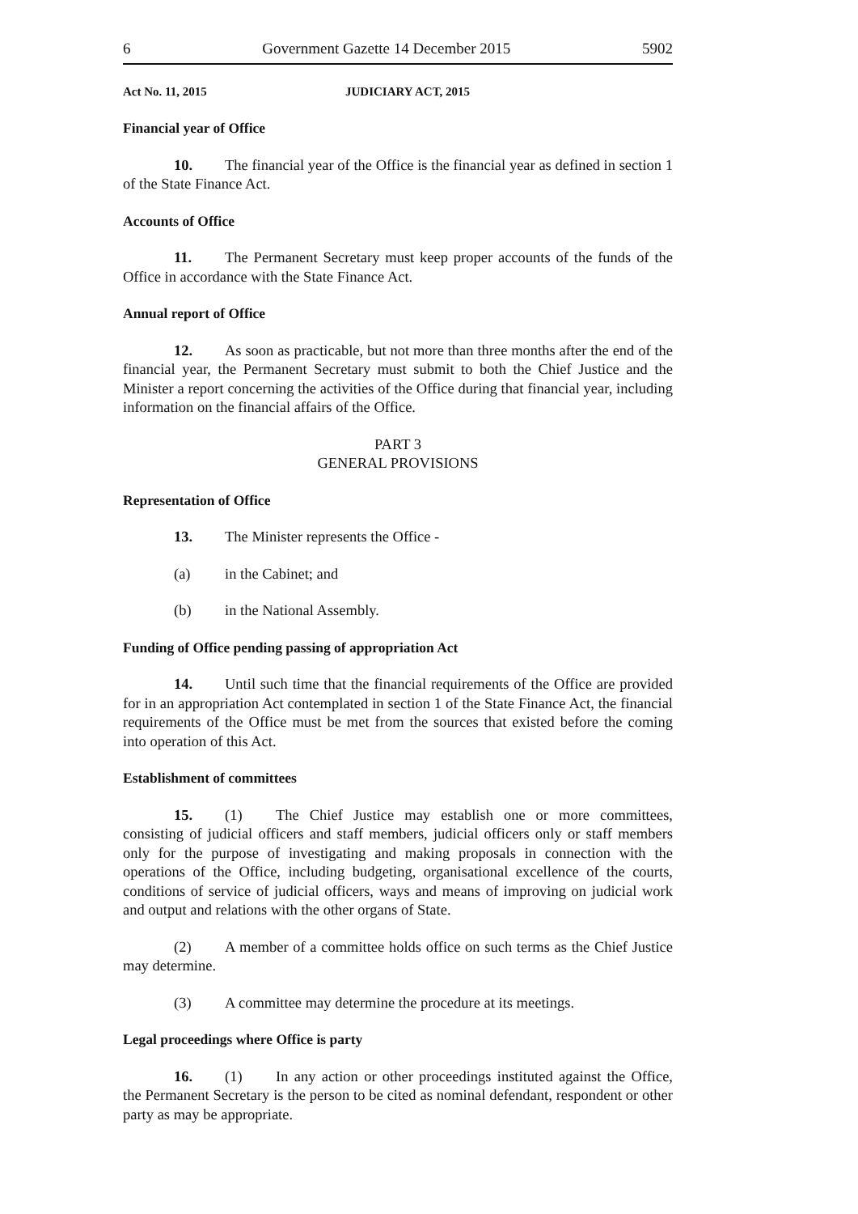6 Government Gazette 14 December 2015 5902
Act No. 11, 2015 JUDICIARY ACT, 2015
Financial year of Office
10. The financial year of the Office is the financial year as defined in section 1 of the State Finance Act.
Accounts of Office
11. The Permanent Secretary must keep proper accounts of the funds of the Office in accordance with the State Finance Act.
Annual report of Office
12. As soon as practicable, but not more than three months after the end of the financial year, the Permanent Secretary must submit to both the Chief Justice and the Minister a report concerning the activities of the Office during that financial year, including information on the financial affairs of the Office.
PART 3
GENERAL PROVISIONS
Representation of Office
13. The Minister represents the Office -
(a) in the Cabinet; and
(b) in the National Assembly.
Funding of Office pending passing of appropriation Act
14. Until such time that the financial requirements of the Office are provided for in an appropriation Act contemplated in section 1 of the State Finance Act, the financial requirements of the Office must be met from the sources that existed before the coming into operation of this Act.
Establishment of committees
15. (1) The Chief Justice may establish one or more committees, consisting of judicial officers and staff members, judicial officers only or staff members only for the purpose of investigating and making proposals in connection with the operations of the Office, including budgeting, organisational excellence of the courts, conditions of service of judicial officers, ways and means of improving on judicial work and output and relations with the other organs of State.
(2) A member of a committee holds office on such terms as the Chief Justice may determine.
(3) A committee may determine the procedure at its meetings.
Legal proceedings where Office is party
16. (1) In any action or other proceedings instituted against the Office, the Permanent Secretary is the person to be cited as nominal defendant, respondent or other party as may be appropriate.